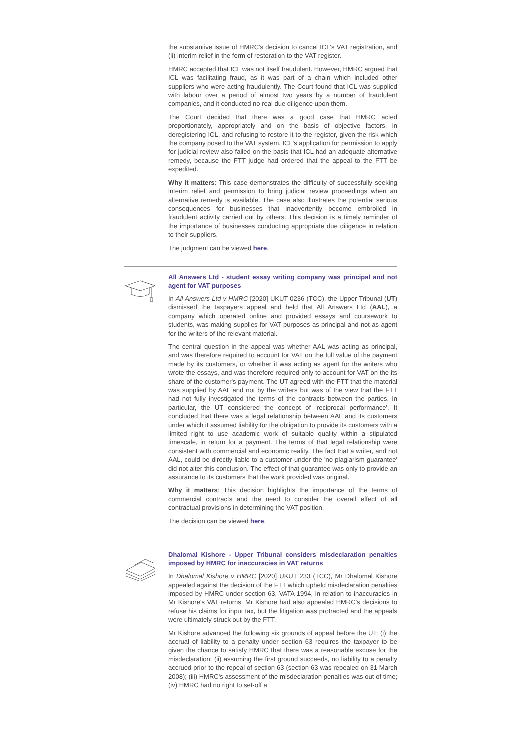the substantive issue of HMRC's decision to cancel ICL's VAT registration, and (ii) interim relief in the form of restoration to the VAT register.
HMRC accepted that ICL was not itself fraudulent. However, HMRC argued that ICL was facilitating fraud, as it was part of a chain which included other suppliers who were acting fraudulently. The Court found that ICL was supplied with labour over a period of almost two years by a number of fraudulent companies, and it conducted no real due diligence upon them.
The Court decided that there was a good case that HMRC acted proportionately, appropriately and on the basis of objective factors, in deregistering ICL, and refusing to restore it to the register, given the risk which the company posed to the VAT system. ICL's application for permission to apply for judicial review also failed on the basis that ICL had an adequate alternative remedy, because the FTT judge had ordered that the appeal to the FTT be expedited.
Why it matters: This case demonstrates the difficulty of successfully seeking interim relief and permission to bring judicial review proceedings when an alternative remedy is available. The case also illustrates the potential serious consequences for businesses that inadvertently become embroiled in fraudulent activity carried out by others. This decision is a timely reminder of the importance of businesses conducting appropriate due diligence in relation to their suppliers.
The judgment can be viewed here.
All Answers Ltd - student essay writing company was principal and not agent for VAT purposes
In All Answers Ltd v HMRC [2020] UKUT 0236 (TCC), the Upper Tribunal (UT) dismissed the taxpayers appeal and held that All Answers Ltd (AAL), a company which operated online and provided essays and coursework to students, was making supplies for VAT purposes as principal and not as agent for the writers of the relevant material.
The central question in the appeal was whether AAL was acting as principal, and was therefore required to account for VAT on the full value of the payment made by its customers, or whether it was acting as agent for the writers who wrote the essays, and was therefore required only to account for VAT on the its share of the customer's payment. The UT agreed with the FTT that the material was supplied by AAL and not by the writers but was of the view that the FTT had not fully investigated the terms of the contracts between the parties. In particular, the UT considered the concept of 'reciprocal performance'. It concluded that there was a legal relationship between AAL and its customers under which it assumed liability for the obligation to provide its customers with a limited right to use academic work of suitable quality within a stipulated timescale, in return for a payment. The terms of that legal relationship were consistent with commercial and economic reality. The fact that a writer, and not AAL, could be directly liable to a customer under the 'no plagiarism guarantee' did not alter this conclusion. The effect of that guarantee was only to provide an assurance to its customers that the work provided was original.
Why it matters: This decision highlights the importance of the terms of commercial contracts and the need to consider the overall effect of all contractual provisions in determining the VAT position.
The decision can be viewed here.
Dhalomal Kishore - Upper Tribunal considers misdeclaration penalties imposed by HMRC for inaccuracies in VAT returns
In Dhalomal Kishore v HMRC [2020] UKUT 233 (TCC), Mr Dhalomal Kishore appealed against the decision of the FTT which upheld misdeclaration penalties imposed by HMRC under section 63, VATA 1994, in relation to inaccuracies in Mr Kishore's VAT returns. Mr Kishore had also appealed HMRC's decisions to refuse his claims for input tax, but the litigation was protracted and the appeals were ultimately struck out by the FTT.
Mr Kishore advanced the following six grounds of appeal before the UT: (i) the accrual of liability to a penalty under section 63 requires the taxpayer to be given the chance to satisfy HMRC that there was a reasonable excuse for the misdeclaration; (ii) assuming the first ground succeeds, no liability to a penalty accrued prior to the repeal of section 63 (section 63 was repealed on 31 March 2008); (iii) HMRC's assessment of the misdeclaration penalties was out of time; (iv) HMRC had no right to set-off a